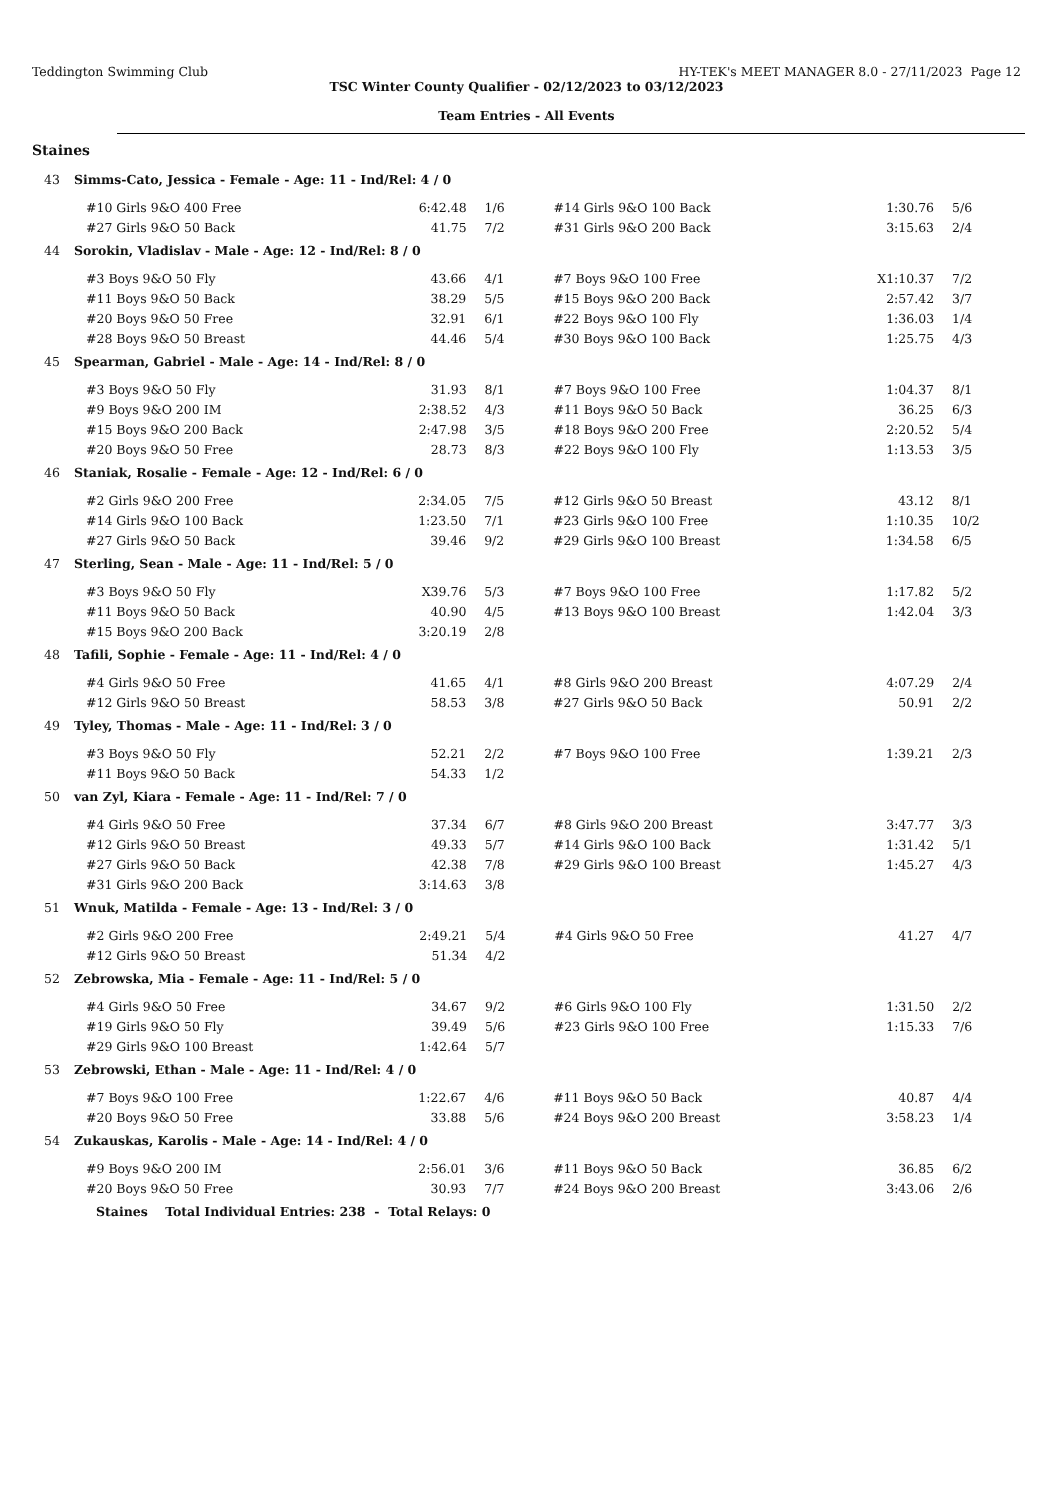Teddington Swimming Club HY-TEK's MEET MANAGER 8.0 - 27/11/2023 Page 12
TSC Winter County Qualifier - 02/12/2023 to 03/12/2023
Team Entries - All Events
Staines
43 Simms-Cato, Jessica - Female - Age: 11 - Ind/Rel: 4 / 0
| #10 Girls 9&O 400 Free | 6:42.48 | 1/6 | #14 Girls 9&O 100 Back | 1:30.76 | 5/6 |
| #27 Girls 9&O 50 Back | 41.75 | 7/2 | #31 Girls 9&O 200 Back | 3:15.63 | 2/4 |
44 Sorokin, Vladislav - Male - Age: 12 - Ind/Rel: 8 / 0
| #3 Boys 9&O 50 Fly | 43.66 | 4/1 | #7 Boys 9&O 100 Free | X1:10.37 | 7/2 |
| #11 Boys 9&O 50 Back | 38.29 | 5/5 | #15 Boys 9&O 200 Back | 2:57.42 | 3/7 |
| #20 Boys 9&O 50 Free | 32.91 | 6/1 | #22 Boys 9&O 100 Fly | 1:36.03 | 1/4 |
| #28 Boys 9&O 50 Breast | 44.46 | 5/4 | #30 Boys 9&O 100 Back | 1:25.75 | 4/3 |
45 Spearman, Gabriel - Male - Age: 14 - Ind/Rel: 8 / 0
| #3 Boys 9&O 50 Fly | 31.93 | 8/1 | #7 Boys 9&O 100 Free | 1:04.37 | 8/1 |
| #9 Boys 9&O 200 IM | 2:38.52 | 4/3 | #11 Boys 9&O 50 Back | 36.25 | 6/3 |
| #15 Boys 9&O 200 Back | 2:47.98 | 3/5 | #18 Boys 9&O 200 Free | 2:20.52 | 5/4 |
| #20 Boys 9&O 50 Free | 28.73 | 8/3 | #22 Boys 9&O 100 Fly | 1:13.53 | 3/5 |
46 Staniak, Rosalie - Female - Age: 12 - Ind/Rel: 6 / 0
| #2 Girls 9&O 200 Free | 2:34.05 | 7/5 | #12 Girls 9&O 50 Breast | 43.12 | 8/1 |
| #14 Girls 9&O 100 Back | 1:23.50 | 7/1 | #23 Girls 9&O 100 Free | 1:10.35 | 10/2 |
| #27 Girls 9&O 50 Back | 39.46 | 9/2 | #29 Girls 9&O 100 Breast | 1:34.58 | 6/5 |
47 Sterling, Sean - Male - Age: 11 - Ind/Rel: 5 / 0
| #3 Boys 9&O 50 Fly | X39.76 | 5/3 | #7 Boys 9&O 100 Free | 1:17.82 | 5/2 |
| #11 Boys 9&O 50 Back | 40.90 | 4/5 | #13 Boys 9&O 100 Breast | 1:42.04 | 3/3 |
| #15 Boys 9&O 200 Back | 3:20.19 | 2/8 | | | |
48 Tafili, Sophie - Female - Age: 11 - Ind/Rel: 4 / 0
| #4 Girls 9&O 50 Free | 41.65 | 4/1 | #8 Girls 9&O 200 Breast | 4:07.29 | 2/4 |
| #12 Girls 9&O 50 Breast | 58.53 | 3/8 | #27 Girls 9&O 50 Back | 50.91 | 2/2 |
49 Tyley, Thomas - Male - Age: 11 - Ind/Rel: 3 / 0
| #3 Boys 9&O 50 Fly | 52.21 | 2/2 | #7 Boys 9&O 100 Free | 1:39.21 | 2/3 |
| #11 Boys 9&O 50 Back | 54.33 | 1/2 | | | |
50 van Zyl, Kiara - Female - Age: 11 - Ind/Rel: 7 / 0
| #4 Girls 9&O 50 Free | 37.34 | 6/7 | #8 Girls 9&O 200 Breast | 3:47.77 | 3/3 |
| #12 Girls 9&O 50 Breast | 49.33 | 5/7 | #14 Girls 9&O 100 Back | 1:31.42 | 5/1 |
| #27 Girls 9&O 50 Back | 42.38 | 7/8 | #29 Girls 9&O 100 Breast | 1:45.27 | 4/3 |
| #31 Girls 9&O 200 Back | 3:14.63 | 3/8 | | | |
51 Wnuk, Matilda - Female - Age: 13 - Ind/Rel: 3 / 0
| #2 Girls 9&O 200 Free | 2:49.21 | 5/4 | #4 Girls 9&O 50 Free | 41.27 | 4/7 |
| #12 Girls 9&O 50 Breast | 51.34 | 4/2 | | | |
52 Zebrowska, Mia - Female - Age: 11 - Ind/Rel: 5 / 0
| #4 Girls 9&O 50 Free | 34.67 | 9/2 | #6 Girls 9&O 100 Fly | 1:31.50 | 2/2 |
| #19 Girls 9&O 50 Fly | 39.49 | 5/6 | #23 Girls 9&O 100 Free | 1:15.33 | 7/6 |
| #29 Girls 9&O 100 Breast | 1:42.64 | 5/7 | | | |
53 Zebrowski, Ethan - Male - Age: 11 - Ind/Rel: 4 / 0
| #7 Boys 9&O 100 Free | 1:22.67 | 4/6 | #11 Boys 9&O 50 Back | 40.87 | 4/4 |
| #20 Boys 9&O 50 Free | 33.88 | 5/6 | #24 Boys 9&O 200 Breast | 3:58.23 | 1/4 |
54 Zukauskas, Karolis - Male - Age: 14 - Ind/Rel: 4 / 0
| #9 Boys 9&O 200 IM | 2:56.01 | 3/6 | #11 Boys 9&O 50 Back | 36.85 | 6/2 |
| #20 Boys 9&O 50 Free | 30.93 | 7/7 | #24 Boys 9&O 200 Breast | 3:43.06 | 2/6 |
Staines Total Individual Entries: 238 - Total Relays: 0